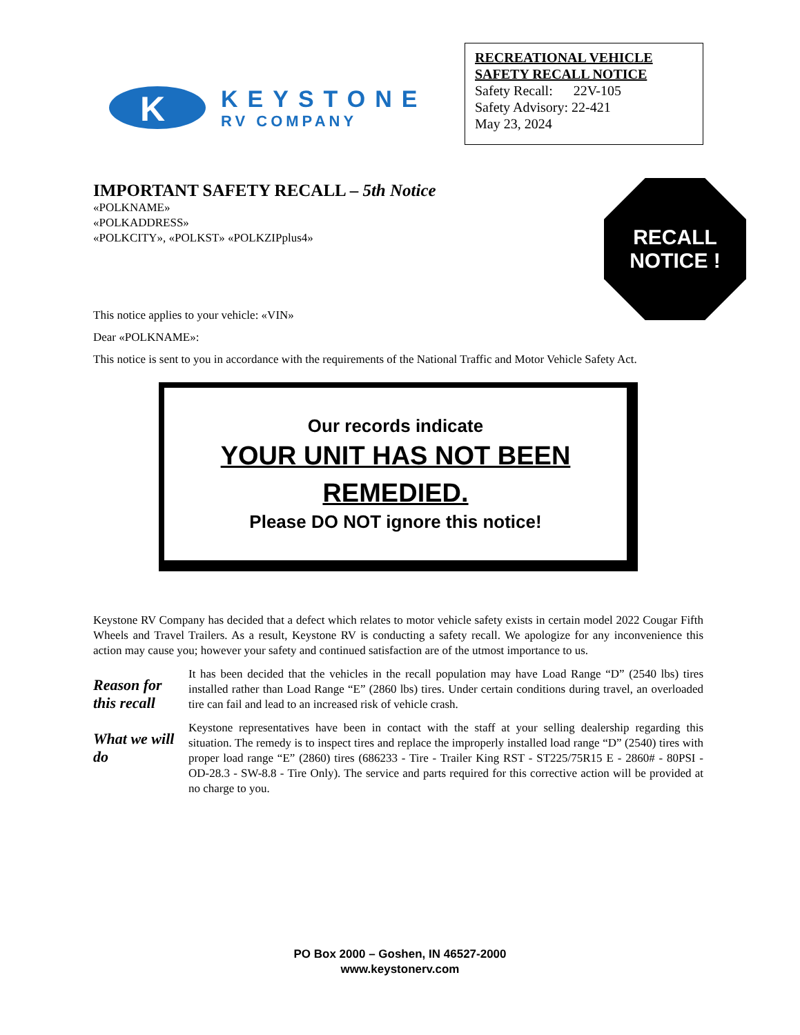K
KEYSTONE
RV COMPANY
RECREATIONAL VEHICLE
SAFETY RECALL NOTICE
Safety Recall: 22V-105
Safety Advisory: 22-421
May 23, 2024
RECALL
NOTICE !
IMPORTANT SAFETY RECALL – 5th Notice
«POLKNAME»
«POLKADDRESS»
«POLKCITY», «POLKST» «POLKZIPplus4»
This notice applies to your vehicle: «VIN»
Dear «POLKNAME»:
This notice is sent to you in accordance with the requirements of the National Traffic and Motor Vehicle Safety Act.
Our records indicate
YOUR UNIT HAS NOT BEEN REMEDIED.
Please DO NOT ignore this notice!
Keystone RV Company has decided that a defect which relates to motor vehicle safety exists in certain model 2022 Cougar Fifth Wheels and Travel Trailers. As a result, Keystone RV is conducting a safety recall. We apologize for any inconvenience this action may cause you; however your safety and continued satisfaction are of the utmost importance to us.
Reason for this recall
It has been decided that the vehicles in the recall population may have Load Range “D” (2540 lbs) tires installed rather than Load Range “E” (2860 lbs) tires. Under certain conditions during travel, an overloaded tire can fail and lead to an increased risk of vehicle crash.
What we will do
Keystone representatives have been in contact with the staff at your selling dealership regarding this situation. The remedy is to inspect tires and replace the improperly installed load range “D” (2540) tires with proper load range “E” (2860) tires (686233 - Tire - Trailer King RST - ST225/75R15 E - 2860# - 80PSI - OD-28.3 - SW-8.8 - Tire Only). The service and parts required for this corrective action will be provided at no charge to you.
PO Box 2000 – Goshen, IN 46527-2000
www.keystonerv.com